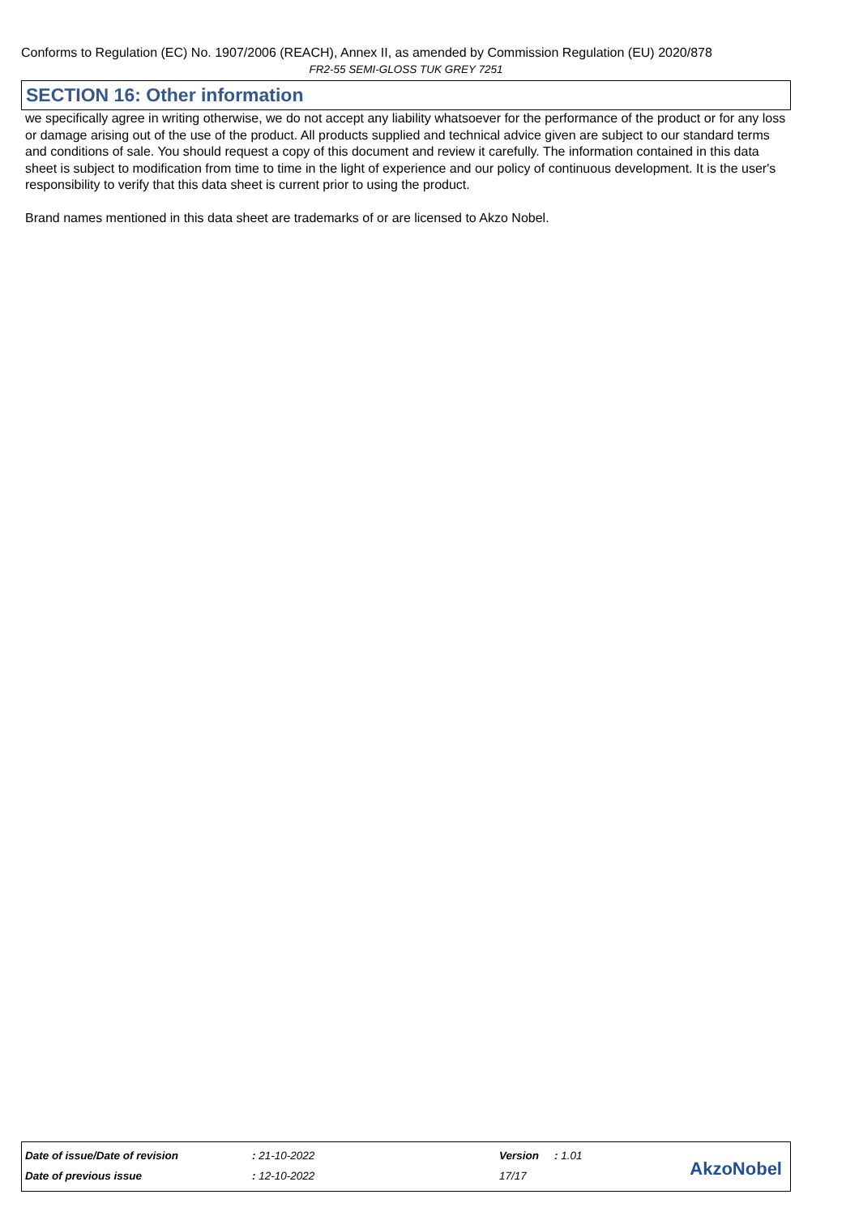Conforms to Regulation (EC) No. 1907/2006 (REACH), Annex II, as amended by Commission Regulation (EU) 2020/878
FR2-55 SEMI-GLOSS TUK GREY 7251
SECTION 16: Other information
we specifically agree in writing otherwise, we do not accept any liability whatsoever for the performance of the product or for any loss or damage arising out of the use of the product. All products supplied and technical advice given are subject to our standard terms and conditions of sale. You should request a copy of this document and review it carefully. The information contained in this data sheet is subject to modification from time to time in the light of experience and our policy of continuous development. It is the user's responsibility to verify that this data sheet is current prior to using the product.
Brand names mentioned in this data sheet are trademarks of or are licensed to Akzo Nobel.
| Date of issue/Date of revision | : 21-10-2022 | Version | : 1.01 |
| Date of previous issue | : 12-10-2022 | 17/17 | |
AkzoNobel